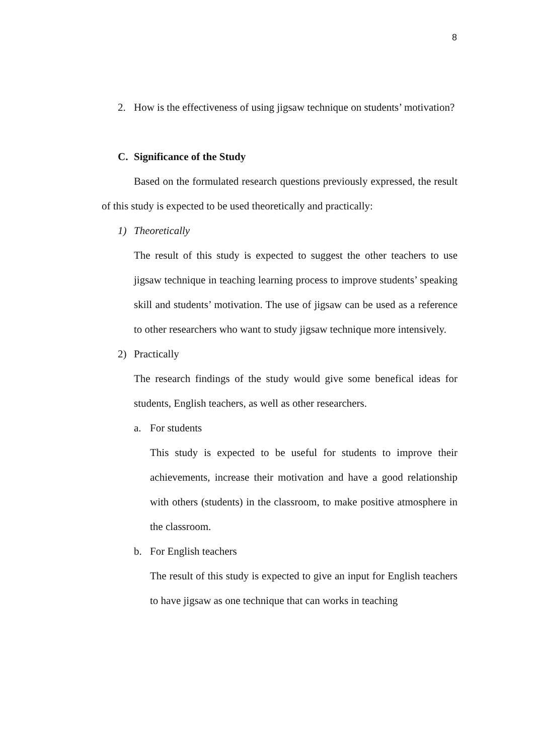8
2. How is the effectiveness of using jigsaw technique on students’ motivation?
C. Significance of the Study
Based on the formulated research questions previously expressed, the result of this study is expected to be used theoretically and practically:
1) Theoretically
The result of this study is expected to suggest the other teachers to use jigsaw technique in teaching learning process to improve students’ speaking skill and students’ motivation. The use of jigsaw can be used as a reference to other researchers who want to study jigsaw technique more intensively.
2) Practically
The research findings of the study would give some benefical ideas for students, English teachers, as well as other researchers.
a. For students
This study is expected to be useful for students to improve their achievements, increase their motivation and have a good relationship with others (students) in the classroom, to make positive atmosphere in the classroom.
b. For English teachers
The result of this study is expected to give an input for English teachers to have jigsaw as one technique that can works in teaching